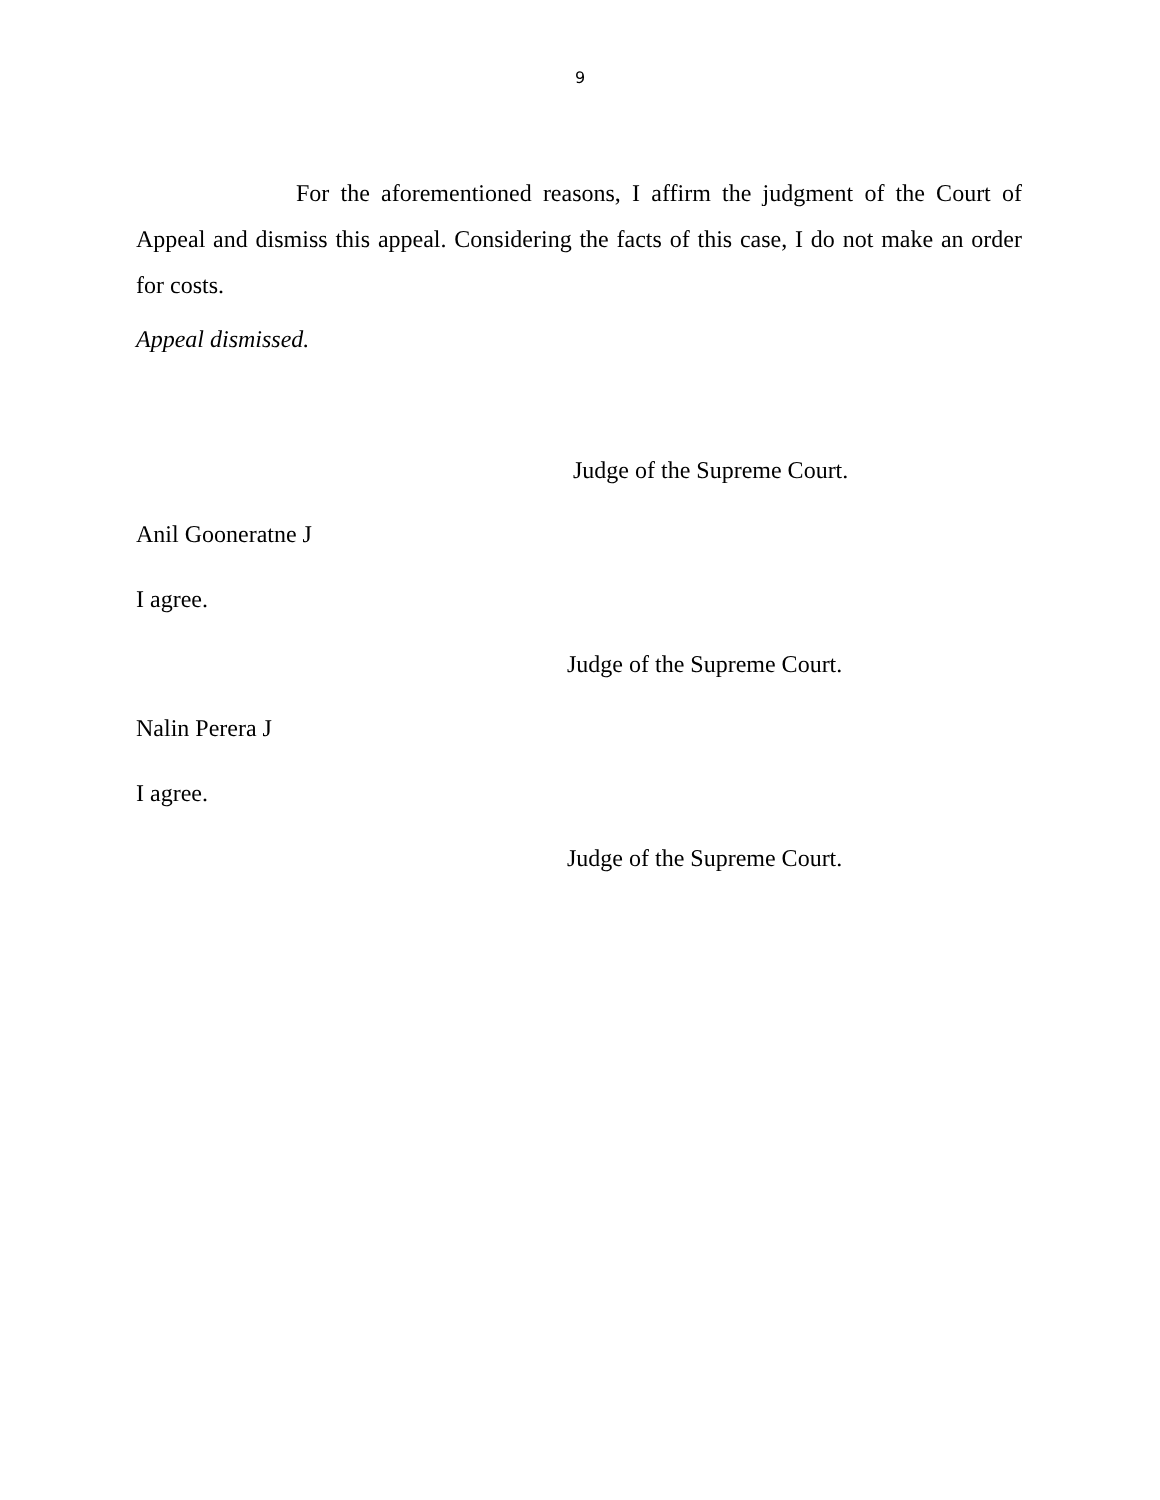9
For the aforementioned reasons, I affirm the judgment of the Court of Appeal and dismiss this appeal. Considering the facts of this case, I do not make an order for costs.
Appeal dismissed.
Judge of the Supreme Court.
Anil Gooneratne J
I agree.
Judge of the Supreme Court.
Nalin Perera J
I agree.
Judge of the Supreme Court.